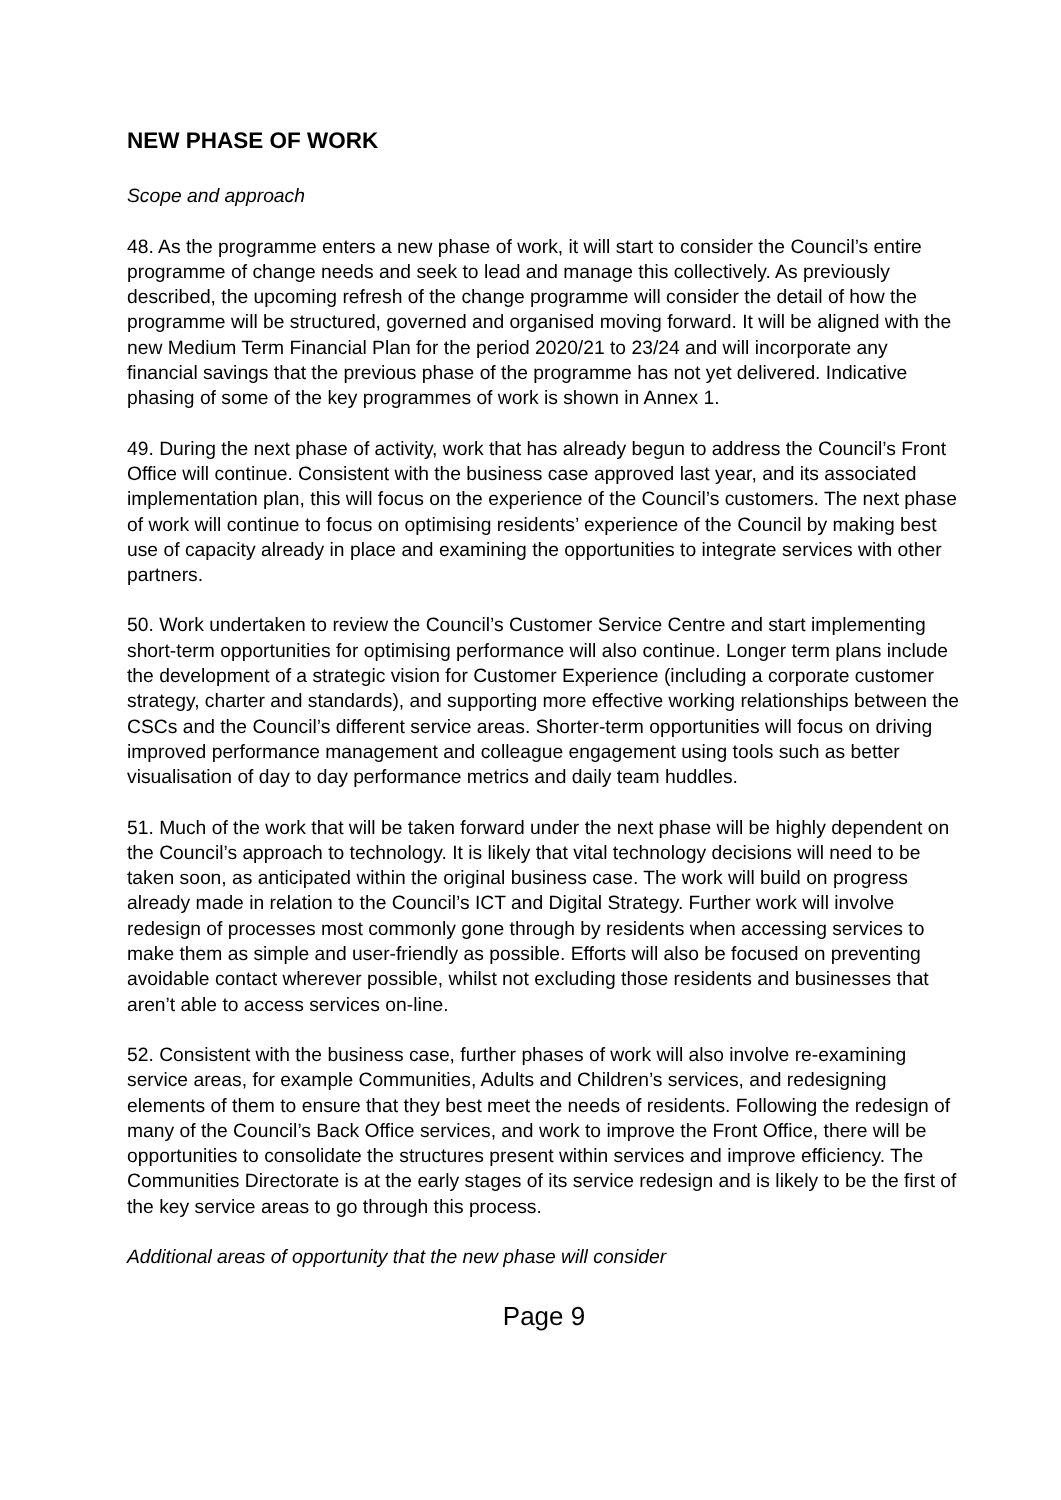NEW PHASE OF WORK
Scope and approach
48. As the programme enters a new phase of work, it will start to consider the Council’s entire programme of change needs and seek to lead and manage this collectively. As previously described, the upcoming refresh of the change programme will consider the detail of how the programme will be structured, governed and organised moving forward. It will be aligned with the new Medium Term Financial Plan for the period 2020/21 to 23/24 and will incorporate any financial savings that the previous phase of the programme has not yet delivered. Indicative phasing of some of the key programmes of work is shown in Annex 1.
49. During the next phase of activity, work that has already begun to address the Council’s Front Office will continue. Consistent with the business case approved last year, and its associated implementation plan, this will focus on the experience of the Council’s customers. The next phase of work will continue to focus on optimising residents’ experience of the Council by making best use of capacity already in place and examining the opportunities to integrate services with other partners.
50. Work undertaken to review the Council’s Customer Service Centre and start implementing short-term opportunities for optimising performance will also continue. Longer term plans include the development of a strategic vision for Customer Experience (including a corporate customer strategy, charter and standards), and supporting more effective working relationships between the CSCs and the Council’s different service areas. Shorter-term opportunities will focus on driving improved performance management and colleague engagement using tools such as better visualisation of day to day performance metrics and daily team huddles.
51. Much of the work that will be taken forward under the next phase will be highly dependent on the Council’s approach to technology. It is likely that vital technology decisions will need to be taken soon, as anticipated within the original business case. The work will build on progress already made in relation to the Council’s ICT and Digital Strategy. Further work will involve redesign of processes most commonly gone through by residents when accessing services to make them as simple and user-friendly as possible. Efforts will also be focused on preventing avoidable contact wherever possible, whilst not excluding those residents and businesses that aren’t able to access services on-line.
52. Consistent with the business case, further phases of work will also involve re-examining service areas, for example Communities, Adults and Children’s services, and redesigning elements of them to ensure that they best meet the needs of residents. Following the redesign of many of the Council’s Back Office services, and work to improve the Front Office, there will be opportunities to consolidate the structures present within services and improve efficiency. The Communities Directorate is at the early stages of its service redesign and is likely to be the first of the key service areas to go through this process.
Additional areas of opportunity that the new phase will consider
Page 9